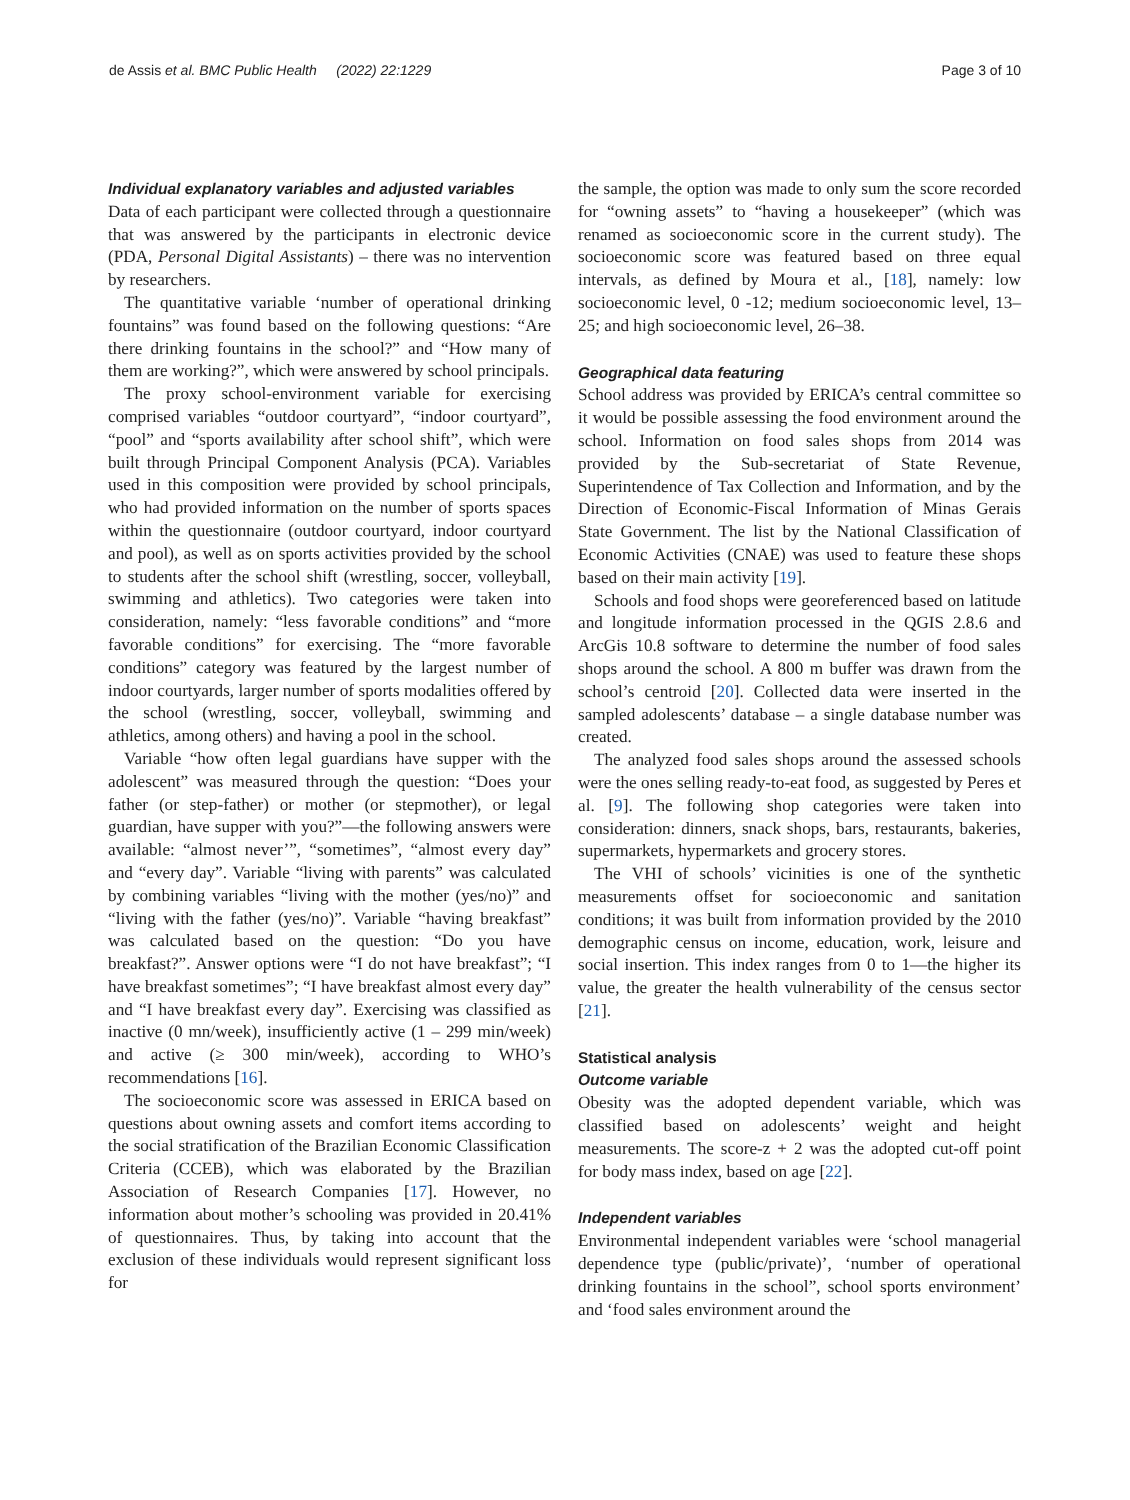de Assis et al. BMC Public Health (2022) 22:1229 Page 3 of 10
Individual explanatory variables and adjusted variables
Data of each participant were collected through a questionnaire that was answered by the participants in electronic device (PDA, Personal Digital Assistants) – there was no intervention by researchers.
The quantitative variable ‘number of operational drinking fountains” was found based on the following questions: “Are there drinking fountains in the school?” and “How many of them are working?”, which were answered by school principals.
The proxy school-environment variable for exercising comprised variables “outdoor courtyard”, “indoor courtyard”, “pool” and “sports availability after school shift”, which were built through Principal Component Analysis (PCA). Variables used in this composition were provided by school principals, who had provided information on the number of sports spaces within the questionnaire (outdoor courtyard, indoor courtyard and pool), as well as on sports activities provided by the school to students after the school shift (wrestling, soccer, volleyball, swimming and athletics). Two categories were taken into consideration, namely: “less favorable conditions” and “more favorable conditions” for exercising. The “more favorable conditions” category was featured by the largest number of indoor courtyards, larger number of sports modalities offered by the school (wrestling, soccer, volleyball, swimming and athletics, among others) and having a pool in the school.
Variable “how often legal guardians have supper with the adolescent” was measured through the question: “Does your father (or step-father) or mother (or stepmother), or legal guardian, have supper with you?”—the following answers were available: “almost never’”, “sometimes”, “almost every day” and “every day”. Variable “living with parents” was calculated by combining variables “living with the mother (yes/no)” and “living with the father (yes/no)”. Variable “having breakfast” was calculated based on the question: “Do you have breakfast?”. Answer options were “I do not have breakfast”; “I have breakfast sometimes”; “I have breakfast almost every day” and “I have breakfast every day”. Exercising was classified as inactive (0 mn/week), insufficiently active (1 – 299 min/week) and active (≥ 300 min/week), according to WHO’s recommendations [16].
The socioeconomic score was assessed in ERICA based on questions about owning assets and comfort items according to the social stratification of the Brazilian Economic Classification Criteria (CCEB), which was elaborated by the Brazilian Association of Research Companies [17]. However, no information about mother’s schooling was provided in 20.41% of questionnaires. Thus, by taking into account that the exclusion of these individuals would represent significant loss for
the sample, the option was made to only sum the score recorded for “owning assets” to “having a housekeeper” (which was renamed as socioeconomic score in the current study). The socioeconomic score was featured based on three equal intervals, as defined by Moura et al., [18], namely: low socioeconomic level, 0 -12; medium socioeconomic level, 13–25; and high socioeconomic level, 26–38.
Geographical data featuring
School address was provided by ERICA’s central committee so it would be possible assessing the food environment around the school. Information on food sales shops from 2014 was provided by the Sub-secretariat of State Revenue, Superintendence of Tax Collection and Information, and by the Direction of Economic-Fiscal Information of Minas Gerais State Government. The list by the National Classification of Economic Activities (CNAE) was used to feature these shops based on their main activity [19].
Schools and food shops were georeferenced based on latitude and longitude information processed in the QGIS 2.8.6 and ArcGis 10.8 software to determine the number of food sales shops around the school. A 800 m buffer was drawn from the school’s centroid [20]. Collected data were inserted in the sampled adolescents’ database – a single database number was created.
The analyzed food sales shops around the assessed schools were the ones selling ready-to-eat food, as suggested by Peres et al. [9]. The following shop categories were taken into consideration: dinners, snack shops, bars, restaurants, bakeries, supermarkets, hypermarkets and grocery stores.
The VHI of schools’ vicinities is one of the synthetic measurements offset for socioeconomic and sanitation conditions; it was built from information provided by the 2010 demographic census on income, education, work, leisure and social insertion. This index ranges from 0 to 1—the higher its value, the greater the health vulnerability of the census sector [21].
Statistical analysis
Outcome variable
Obesity was the adopted dependent variable, which was classified based on adolescents’ weight and height measurements. The score-z + 2 was the adopted cut-off point for body mass index, based on age [22].
Independent variables
Environmental independent variables were ‘school managerial dependence type (public/private)’, ‘number of operational drinking fountains in the school”, school sports environment’ and ‘food sales environment around the